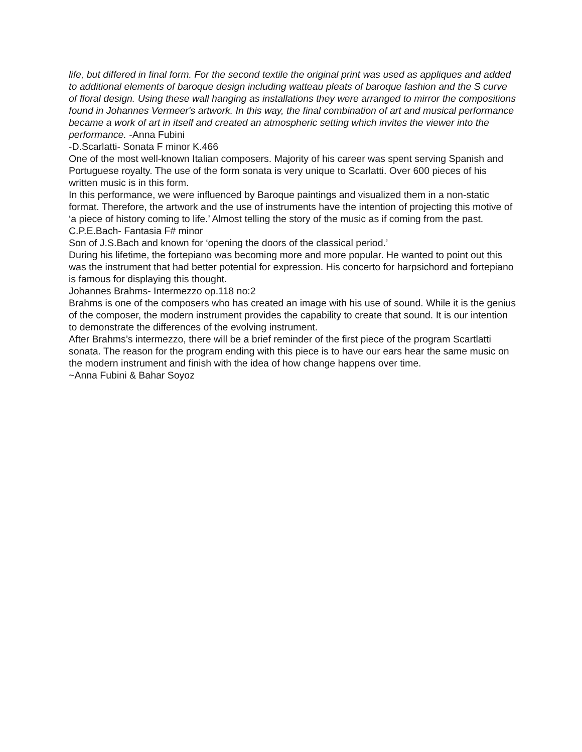life, but differed in final form. For the second textile the original print was used as appliques and added to additional elements of baroque design including watteau pleats of baroque fashion and the S curve of floral design. Using these wall hanging as installations they were arranged to mirror the compositions found in Johannes Vermeer's artwork. In this way, the final combination of art and musical performance became a work of art in itself and created an atmospheric setting which invites the viewer into the performance. -Anna Fubini
-D.Scarlatti- Sonata F minor K.466
One of the most well-known Italian composers. Majority of his career was spent serving Spanish and Portuguese royalty. The use of the form sonata is very unique to Scarlatti. Over 600 pieces of his written music is in this form.
In this performance, we were influenced by Baroque paintings and visualized them in a non-static format. Therefore, the artwork and the use of instruments have the intention of projecting this motive of ‘a piece of history coming to life.’ Almost telling the story of the music as if coming from the past.
C.P.E.Bach- Fantasia F# minor
Son of J.S.Bach and known for ‘opening the doors of the classical period.’
During his lifetime, the fortepiano was becoming more and more popular. He wanted to point out this was the instrument that had better potential for expression. His concerto for harpsichord and fortepiano is famous for displaying this thought.
Johannes Brahms- Intermezzo op.118 no:2
Brahms is one of the composers who has created an image with his use of sound. While it is the genius of the composer, the modern instrument provides the capability to create that sound. It is our intention to demonstrate the differences of the evolving instrument.
After Brahms’s intermezzo, there will be a brief reminder of the first piece of the program Scartlatti sonata. The reason for the program ending with this piece is to have our ears hear the same music on the modern instrument and finish with the idea of how change happens over time.
~Anna Fubini & Bahar Soyoz